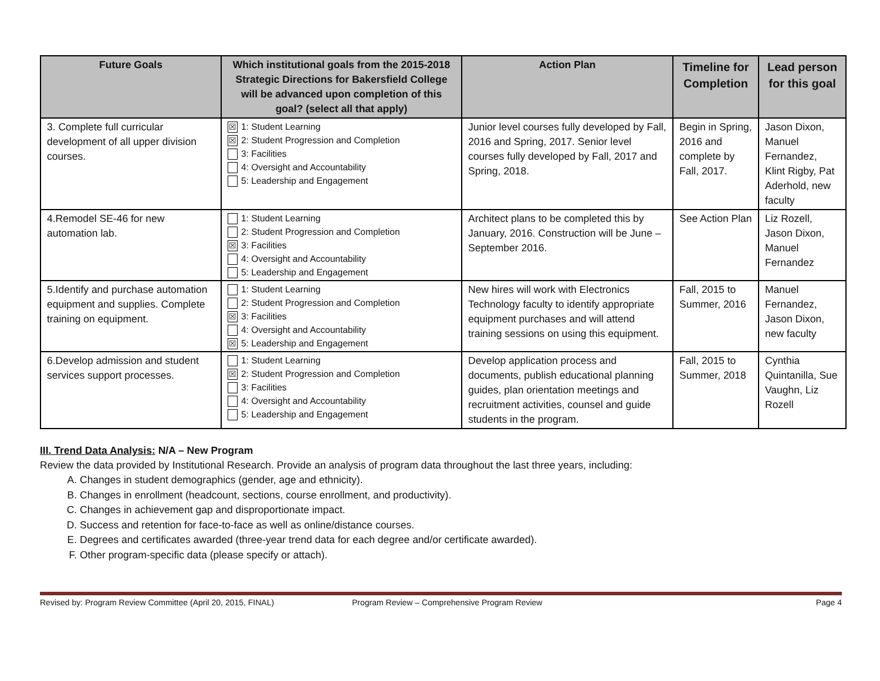| Future Goals | Which institutional goals from the 2015-2018 Strategic Directions for Bakersfield College will be advanced upon completion of this goal? (select all that apply) | Action Plan | Timeline for Completion | Lead person for this goal |
| --- | --- | --- | --- | --- |
| 3. Complete full curricular development of all upper division courses. | ☒ 1: Student Learning ☒ 2: Student Progression and Completion 3: Facilities 4: Oversight and Accountability 5: Leadership and Engagement | Junior level courses fully developed by Fall, 2016 and Spring, 2017. Senior level courses fully developed by Fall, 2017 and Spring, 2018. | Begin in Spring, 2016 and complete by Fall, 2017. | Jason Dixon, Manuel Fernandez, Klint Rigby, Pat Aderhold, new faculty |
| 4.Remodel SE-46 for new automation lab. | 1: Student Learning 2: Student Progression and Completion ☒ 3: Facilities 4: Oversight and Accountability 5: Leadership and Engagement | Architect plans to be completed this by January, 2016. Construction will be June – September 2016. | See Action Plan | Liz Rozell, Jason Dixon, Manuel Fernandez |
| 5.Identify and purchase automation equipment and supplies. Complete training on equipment. | 1: Student Learning 2: Student Progression and Completion ☒ 3: Facilities 4: Oversight and Accountability ☒ 5: Leadership and Engagement | New hires will work with Electronics Technology faculty to identify appropriate equipment purchases and will attend training sessions on using this equipment. | Fall, 2015 to Summer, 2016 | Manuel Fernandez, Jason Dixon, new faculty |
| 6.Develop admission and student services support processes. | 1: Student Learning ☒ 2: Student Progression and Completion 3: Facilities 4: Oversight and Accountability 5: Leadership and Engagement | Develop application process and documents, publish educational planning guides, plan orientation meetings and recruitment activities, counsel and guide students in the program. | Fall, 2015 to Summer, 2018 | Cynthia Quintanilla, Sue Vaughn, Liz Rozell |
III. Trend Data Analysis: N/A – New Program
Review the data provided by Institutional Research. Provide an analysis of program data throughout the last three years, including:
A. Changes in student demographics (gender, age and ethnicity).
B. Changes in enrollment (headcount, sections, course enrollment, and productivity).
C. Changes in achievement gap and disproportionate impact.
D. Success and retention for face-to-face as well as online/distance courses.
E. Degrees and certificates awarded (three-year trend data for each degree and/or certificate awarded).
F. Other program-specific data (please specify or attach).
Revised by: Program Review Committee (April 20, 2015, FINAL) Program Review – Comprehensive Program Review Page 4